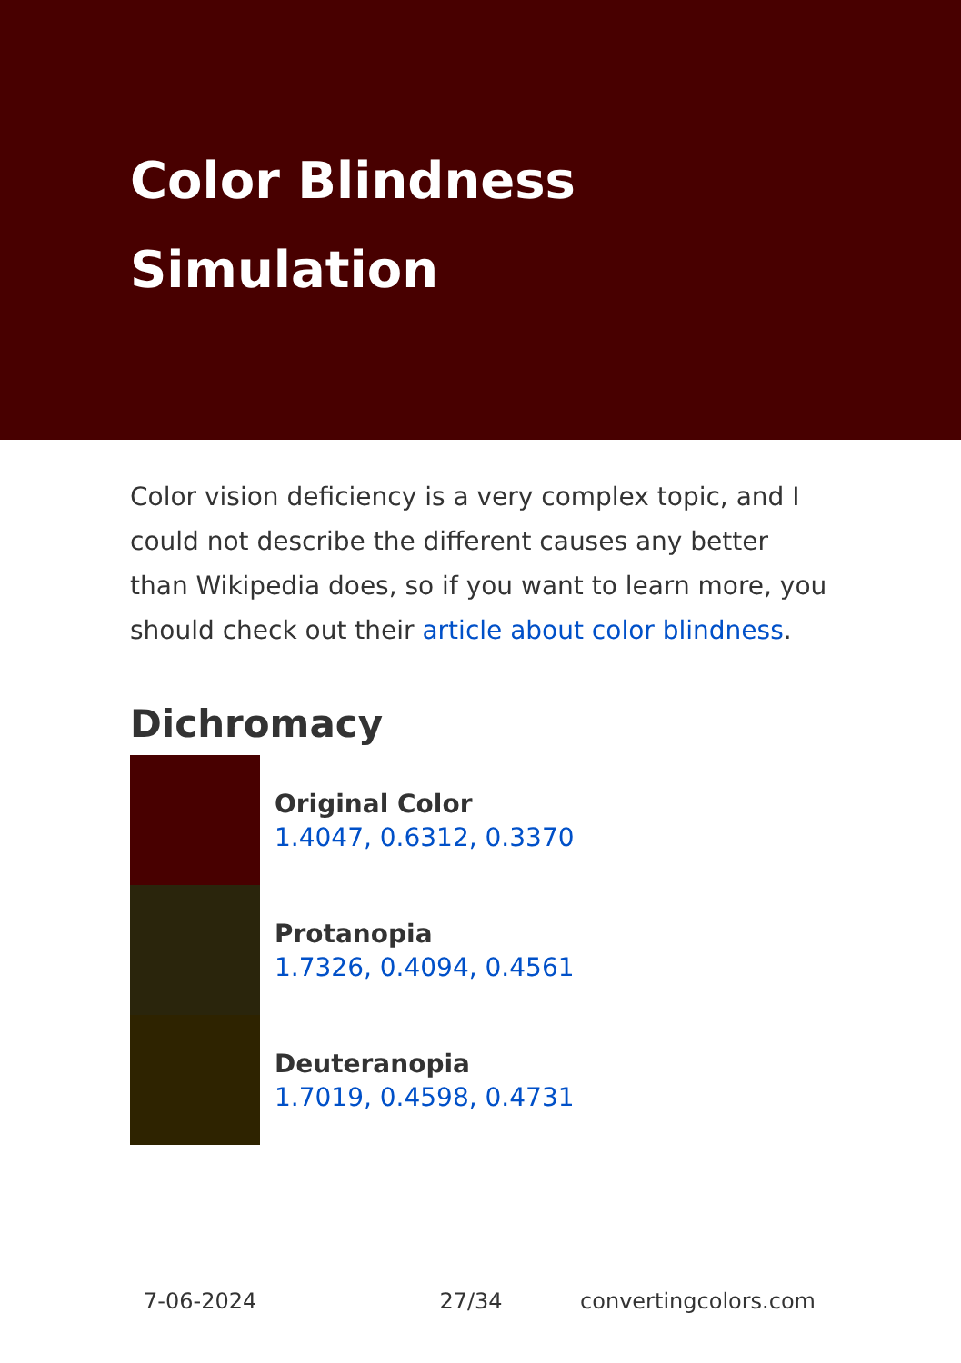Color Blindness
Simulation
Color vision deficiency is a very complex topic, and I could not describe the different causes any better than Wikipedia does, so if you want to learn more, you should check out their article about color blindness.
Dichromacy
Original Color
1.4047, 0.6312, 0.3370
Protanopia
1.7326, 0.4094, 0.4561
Deuteranopia
1.7019, 0.4598, 0.4731
7-06-2024 27/34 convertingcolors.com